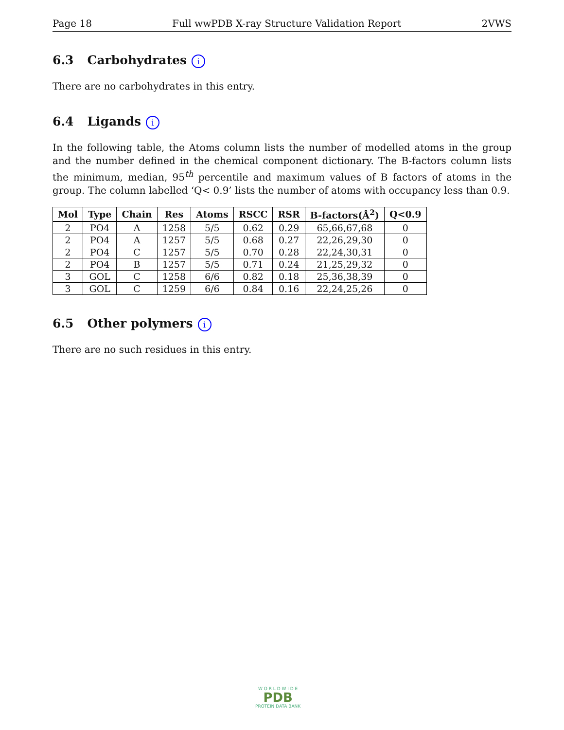Page 18 Full wwPDB X-ray Structure Validation Report 2VWS
6.3 Carbohydrates i
There are no carbohydrates in this entry.
6.4 Ligands i
In the following table, the Atoms column lists the number of modelled atoms in the group and the number defined in the chemical component dictionary. The B-factors column lists the minimum, median, 95<sup>th</sup> percentile and maximum values of B factors of atoms in the group. The column labelled ‘Q< 0.9’ lists the number of atoms with occupancy less than 0.9.
| Mol | Type | Chain | Res | Atoms | RSCC | RSR | B-factors(Å<sup>2</sup>) | Q<0.9 |
| --- | --- | --- | --- | --- | --- | --- | --- | --- |
| 2 | PO4 | A | 1258 | 5/5 | 0.62 | 0.29 | 65,66,67,68 | 0 |
| 2 | PO4 | A | 1257 | 5/5 | 0.68 | 0.27 | 22,26,29,30 | 0 |
| 2 | PO4 | C | 1257 | 5/5 | 0.70 | 0.28 | 22,24,30,31 | 0 |
| 2 | PO4 | B | 1257 | 5/5 | 0.71 | 0.24 | 21,25,29,32 | 0 |
| 3 | GOL | C | 1258 | 6/6 | 0.82 | 0.18 | 25,36,38,39 | 0 |
| 3 | GOL | C | 1259 | 6/6 | 0.84 | 0.16 | 22,24,25,26 | 0 |
6.5 Other polymers i
There are no such residues in this entry.
W O R L D W I D E
PDB
PROTEIN DATA BANK